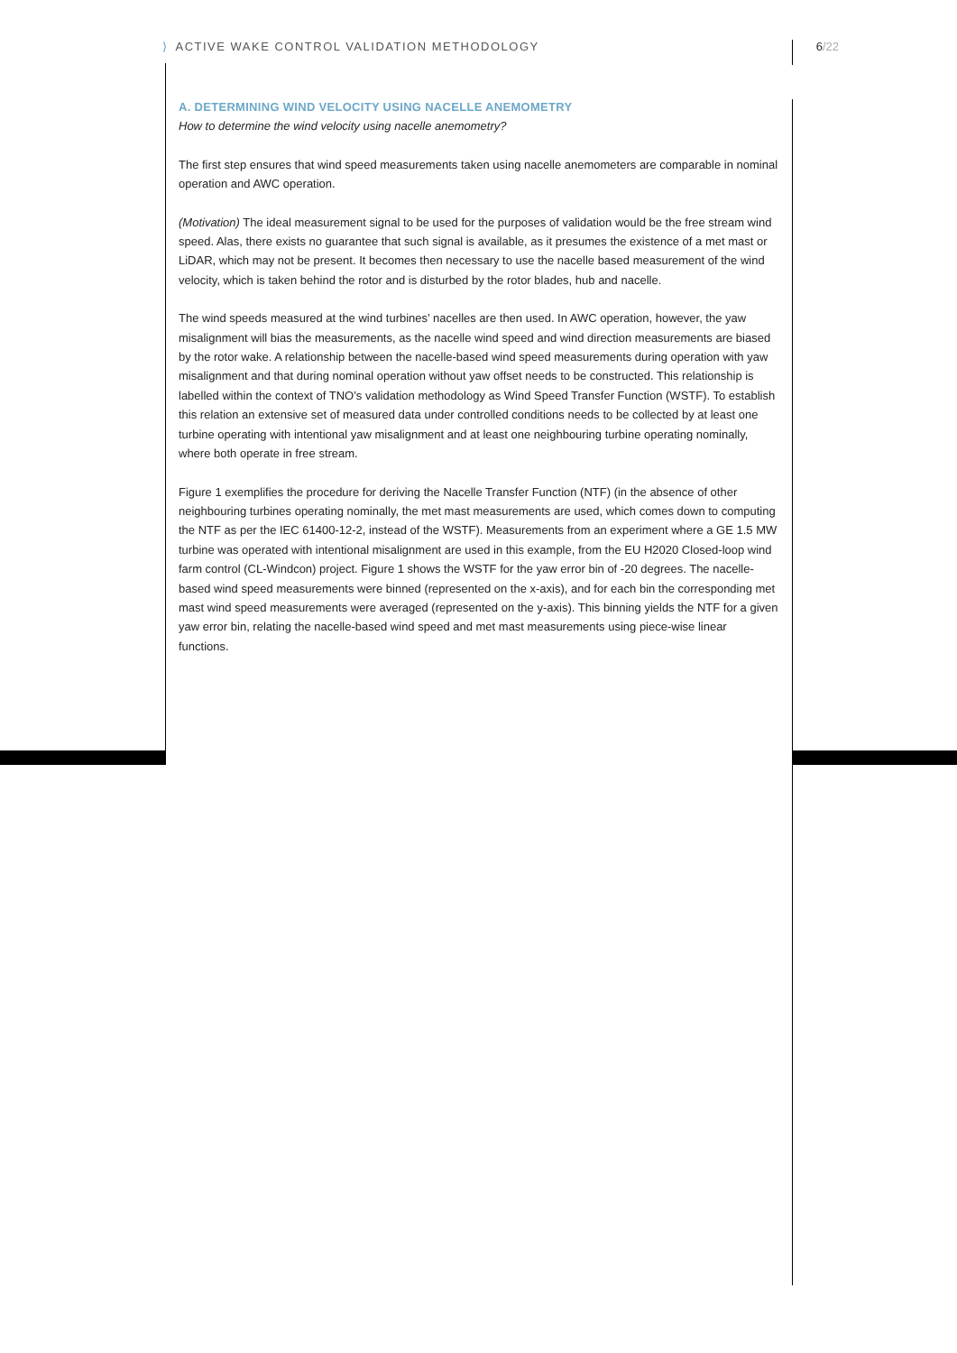⟩ ACTIVE WAKE CONTROL VALIDATION METHODOLOGY
6/22
A. DETERMINING WIND VELOCITY USING NACELLE ANEMOMETRY
How to determine the wind velocity using nacelle anemometry?
The first step ensures that wind speed measurements taken using nacelle anemometers are comparable in nominal operation and AWC operation.
(Motivation) The ideal measurement signal to be used for the purposes of validation would be the free stream wind speed. Alas, there exists no guarantee that such signal is available, as it presumes the existence of a met mast or LiDAR, which may not be present. It becomes then necessary to use the nacelle based measurement of the wind velocity, which is taken behind the rotor and is disturbed by the rotor blades, hub and nacelle.
The wind speeds measured at the wind turbines’ nacelles are then used. In AWC operation, however, the yaw misalignment will bias the measurements, as the nacelle wind speed and wind direction measurements are biased by the rotor wake. A relationship between the nacelle-based wind speed measurements during operation with yaw misalignment and that during nominal operation without yaw offset needs to be constructed. This relationship is labelled within the context of TNO’s validation methodology as Wind Speed Transfer Function (WSTF). To establish this relation an extensive set of measured data under controlled conditions needs to be collected by at least one turbine operating with intentional yaw misalignment and at least one neighbouring turbine operating nominally, where both operate in free stream.
Figure 1 exemplifies the procedure for deriving the Nacelle Transfer Function (NTF) (in the absence of other neighbouring turbines operating nominally, the met mast measurements are used, which comes down to computing the NTF as per the IEC 61400-12-2, instead of the WSTF). Measurements from an experiment where a GE 1.5 MW turbine was operated with intentional misalignment are used in this example, from the EU H2020 Closed-loop wind farm control (CL-Windcon) project. Figure 1 shows the WSTF for the yaw error bin of -20 degrees. The nacelle-based wind speed measurements were binned (represented on the x-axis), and for each bin the corresponding met mast wind speed measurements were averaged (represented on the y-axis). This binning yields the NTF for a given yaw error bin, relating the nacelle-based wind speed and met mast measurements using piece-wise linear functions.